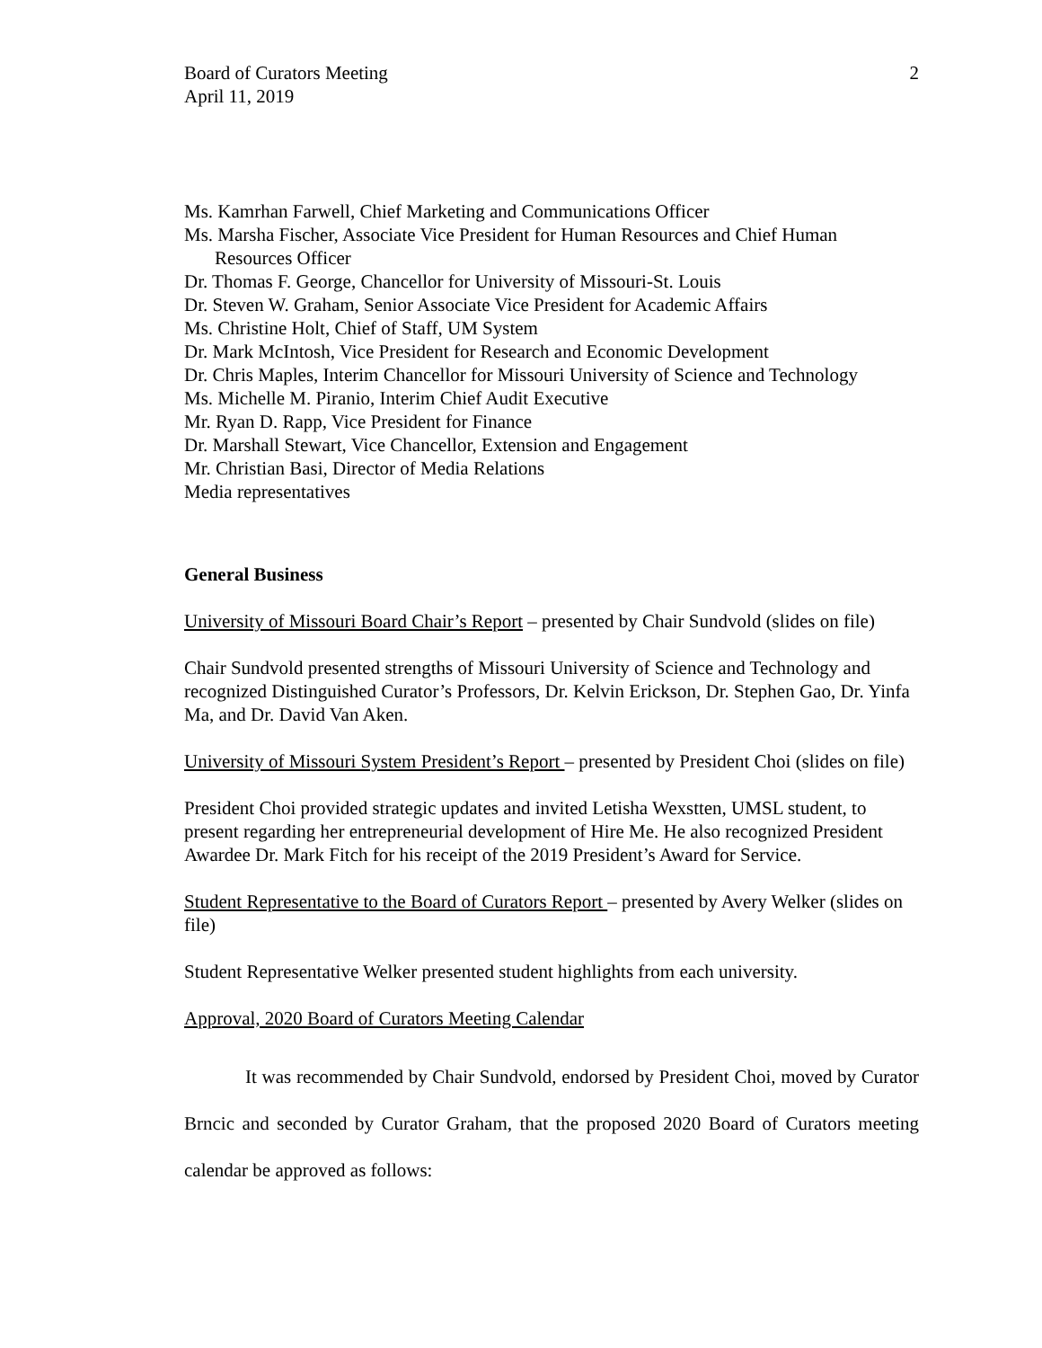Board of Curators Meeting
April 11, 2019
2
Ms. Kamrhan Farwell, Chief Marketing and Communications Officer
Ms. Marsha Fischer, Associate Vice President for Human Resources and Chief Human Resources Officer
Dr. Thomas F. George, Chancellor for University of Missouri-St. Louis
Dr. Steven W. Graham, Senior Associate Vice President for Academic Affairs
Ms. Christine Holt, Chief of Staff, UM System
Dr. Mark McIntosh, Vice President for Research and Economic Development
Dr. Chris Maples, Interim Chancellor for Missouri University of Science and Technology
Ms. Michelle M. Piranio, Interim Chief Audit Executive
Mr. Ryan D. Rapp, Vice President for Finance
Dr. Marshall Stewart, Vice Chancellor, Extension and Engagement
Mr. Christian Basi, Director of Media Relations
Media representatives
General Business
University of Missouri Board Chair’s Report – presented by Chair Sundvold (slides on file)
Chair Sundvold presented strengths of Missouri University of Science and Technology and recognized Distinguished Curator’s Professors, Dr. Kelvin Erickson, Dr. Stephen Gao, Dr. Yinfa Ma, and Dr. David Van Aken.
University of Missouri System President’s Report – presented by President Choi (slides on file)
President Choi provided strategic updates and invited Letisha Wexstten, UMSL student, to present regarding her entrepreneurial development of Hire Me. He also recognized President Awardee Dr. Mark Fitch for his receipt of the 2019 President’s Award for Service.
Student Representative to the Board of Curators Report – presented by Avery Welker (slides on file)
Student Representative Welker presented student highlights from each university.
Approval, 2020 Board of Curators Meeting Calendar
It was recommended by Chair Sundvold, endorsed by President Choi, moved by Curator Brncic and seconded by Curator Graham, that the proposed 2020 Board of Curators meeting calendar be approved as follows: